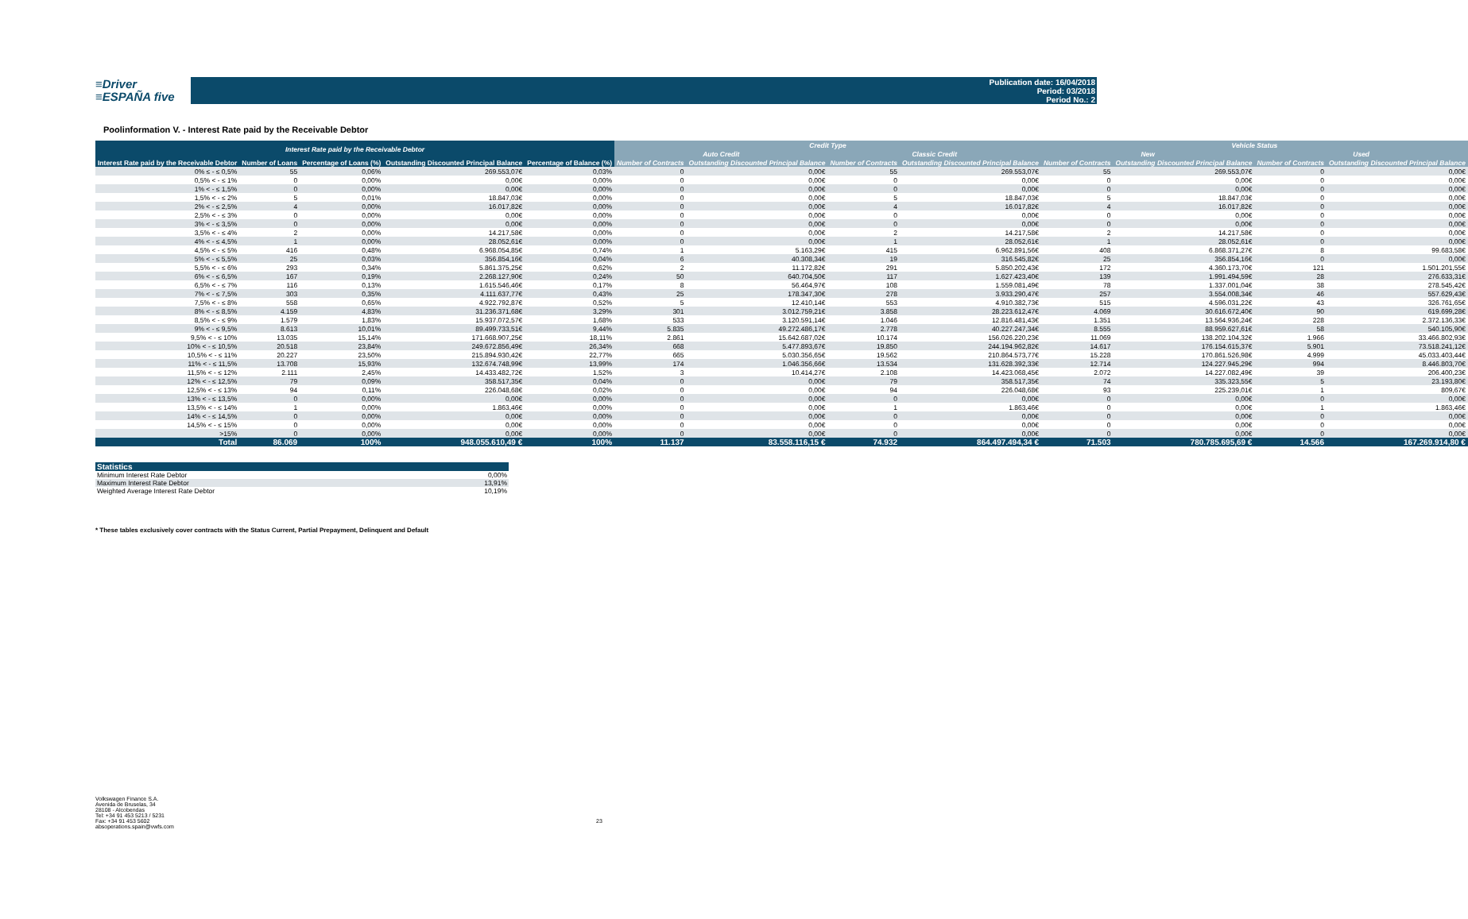≡Driver
≡ESPAÑA five
Publication date: 16/04/2018
Period: 03/2018
Period No.: 2
Poolinformation V. - Interest Rate paid by the Receivable Debtor
| Interest Rate paid by the Receivable Debtor | | | | | Credit Type | | | | Vehicle Status | | | |
| --- | --- | --- | --- | --- | --- | --- | --- | --- | --- | --- | --- | --- |
| | | | | | Auto Credit | | Classic Credit | | New | | Used | |
| Interest Rate paid by the Receivable Debtor | Number of Loans | Percentage of Loans (%) | Outstanding Discounted Principal Balance | Percentage of Balance (%) | Number of Contracts | Outstanding Discounted Principal Balance | Number of Contracts | Outstanding Discounted Principal Balance | Number of Contracts | Outstanding Discounted Principal Balance | Number of Contracts | Outstanding Discounted Principal Balance |
| 0% ≤ - ≤ 0,5% | 55 | 0,06% | 269.553,07€ | 0,03% | 0 | 0,00€ | 55 | 269.553,07€ | 55 | 269.553,07€ | 0 | 0,00€ |
| 0,5% < - ≤ 1% | 0 | 0,00% | 0,00€ | 0,00% | 0 | 0,00€ | 0 | 0,00€ | 0 | 0,00€ | 0 | 0,00€ |
| 1% < - ≤ 1,5% | 0 | 0,00% | 0,00€ | 0,00% | 0 | 0,00€ | 0 | 0,00€ | 0 | 0,00€ | 0 | 0,00€ |
| 1,5% < - ≤ 2% | 5 | 0,01% | 18.847,03€ | 0,00% | 0 | 0,00€ | 5 | 18.847,03€ | 5 | 18.847,03€ | 0 | 0,00€ |
| 2% < - ≤ 2,5% | 4 | 0,00% | 16.017,82€ | 0,00% | 0 | 0,00€ | 4 | 16.017,82€ | 4 | 16.017,82€ | 0 | 0,00€ |
| 2,5% < - ≤ 3% | 0 | 0,00% | 0,00€ | 0,00% | 0 | 0,00€ | 0 | 0,00€ | 0 | 0,00€ | 0 | 0,00€ |
| 3% < - ≤ 3,5% | 0 | 0,00% | 0,00€ | 0,00% | 0 | 0,00€ | 0 | 0,00€ | 0 | 0,00€ | 0 | 0,00€ |
| 3,5% < - ≤ 4% | 2 | 0,00% | 14.217,58€ | 0,00% | 0 | 0,00€ | 2 | 14.217,58€ | 2 | 14.217,58€ | 0 | 0,00€ |
| 4% < - ≤ 4,5% | 1 | 0,00% | 28.052,61€ | 0,00% | 0 | 0,00€ | 1 | 28.052,61€ | 1 | 28.052,61€ | 0 | 0,00€ |
| 4,5% < - ≤ 5% | 416 | 0,48% | 6.968.054,85€ | 0,74% | 1 | 5.163,29€ | 415 | 6.962.891,56€ | 408 | 6.868.371,27€ | 8 | 99.683,58€ |
| 5% < - ≤ 5,5% | 25 | 0,03% | 356.854,16€ | 0,04% | 6 | 40.308,34€ | 19 | 316.545,82€ | 25 | 356.854,16€ | 0 | 0,00€ |
| 5,5% < - ≤ 6% | 293 | 0,34% | 5.861.375,25€ | 0,62% | 2 | 11.172,82€ | 291 | 5.850.202,43€ | 172 | 4.360.173,70€ | 121 | 1.501.201,55€ |
| 6% < - ≤ 6,5% | 167 | 0,19% | 2.268.127,90€ | 0,24% | 50 | 640.704,50€ | 117 | 1.627.423,40€ | 139 | 1.991.494,59€ | 28 | 276.633,31€ |
| 6,5% < - ≤ 7% | 116 | 0,13% | 1.615.546,46€ | 0,17% | 8 | 56.464,97€ | 108 | 1.559.081,49€ | 78 | 1.337.001,04€ | 38 | 278.545,42€ |
| 7% < - ≤ 7,5% | 303 | 0,35% | 4.111.637,77€ | 0,43% | 25 | 178.347,30€ | 278 | 3.933.290,47€ | 257 | 3.554.008,34€ | 46 | 557.629,43€ |
| 7,5% < - ≤ 8% | 558 | 0,65% | 4.922.792,87€ | 0,52% | 5 | 12.410,14€ | 553 | 4.910.382,73€ | 515 | 4.596.031,22€ | 43 | 326.761,65€ |
| 8% < - ≤ 8,5% | 4.159 | 4,83% | 31.236.371,68€ | 3,29% | 301 | 3.012.759,21€ | 3.858 | 28.223.612,47€ | 4.069 | 30.616.672,40€ | 90 | 619.699,28€ |
| 8,5% < - ≤ 9% | 1.579 | 1,83% | 15.937.072,57€ | 1,68% | 533 | 3.120.591,14€ | 1.046 | 12.816.481,43€ | 1.351 | 13.564.936,24€ | 228 | 2.372.136,33€ |
| 9% < - ≤ 9,5% | 8.613 | 10,01% | 89.499.733,51€ | 9,44% | 5.835 | 49.272.486,17€ | 2.778 | 40.227.247,34€ | 8.555 | 88.959.627,61€ | 58 | 540.105,90€ |
| 9,5% < - ≤ 10% | 13.035 | 15,14% | 171.668.907,25€ | 18,11% | 2.861 | 15.642.687,02€ | 10.174 | 156.026.220,23€ | 11.069 | 138.202.104,32€ | 1.966 | 33.466.802,93€ |
| 10% < - ≤ 10,5% | 20.518 | 23,84% | 249.672.856,49€ | 26,34% | 668 | 5.477.893,67€ | 19.850 | 244.194.962,82€ | 14.617 | 176.154.615,37€ | 5.901 | 73.518.241,12€ |
| 10,5% < - ≤ 11% | 20.227 | 23,50% | 215.894.930,42€ | 22,77% | 665 | 5.030.356,65€ | 19.562 | 210.864.573,77€ | 15.228 | 170.861.526,98€ | 4.999 | 45.033.403,44€ |
| 11% < - ≤ 11,5% | 13.708 | 15,93% | 132.674.748,99€ | 13,99% | 174 | 1.046.356,66€ | 13.534 | 131.628.392,33€ | 12.714 | 124.227.945,29€ | 994 | 8.446.803,70€ |
| 11,5% < - ≤ 12% | 2.111 | 2,45% | 14.433.482,72€ | 1,52% | 3 | 10.414,27€ | 2.108 | 14.423.068,45€ | 2.072 | 14.227.082,49€ | 39 | 206.400,23€ |
| 12% < - ≤ 12,5% | 79 | 0,09% | 358.517,35€ | 0,04% | 0 | 0,00€ | 79 | 358.517,35€ | 74 | 335.323,55€ | 5 | 23.193,80€ |
| 12,5% < - ≤ 13% | 94 | 0,11% | 226.048,68€ | 0,02% | 0 | 0,00€ | 94 | 226.048,68€ | 93 | 225.239,01€ | 1 | 809,67€ |
| 13% < - ≤ 13,5% | 0 | 0,00% | 0,00€ | 0,00% | 0 | 0,00€ | 0 | 0,00€ | 0 | 0,00€ | 0 | 0,00€ |
| 13,5% < - ≤ 14% | 1 | 0,00% | 1.863,46€ | 0,00% | 0 | 0,00€ | 1 | 1.863,46€ | 0 | 0,00€ | 1 | 1.863,46€ |
| 14% < - ≤ 14,5% | 0 | 0,00% | 0,00€ | 0,00% | 0 | 0,00€ | 0 | 0,00€ | 0 | 0,00€ | 0 | 0,00€ |
| 14,5% < - ≤ 15% | 0 | 0,00% | 0,00€ | 0,00% | 0 | 0,00€ | 0 | 0,00€ | 0 | 0,00€ | 0 | 0,00€ |
| >15% | 0 | 0,00% | 0,00€ | 0,00% | 0 | 0,00€ | 0 | 0,00€ | 0 | 0,00€ | 0 | 0,00€ |
| Total | 86.069 | 100% | 948.055.610,49 € | 100% | 11.137 | 83.558.116,15 € | 74.932 | 864.497.494,34 € | 71.503 | 780.785.695,69 € | 14.566 | 167.269.914,80 € |
| Statistics | |
| Minimum Interest Rate Debtor | 0,00% |
| Maximum Interest Rate Debtor | 13,91% |
| Weighted Average Interest Rate Debtor | 10,19% |
* These tables exclusively cover contracts with the Status Current, Partial Prepayment, Delinquent and Default
Volkswagen Finance S.A.
Avenida de Bruselas, 34
28108 - Alcobendas
Tel: +34 91 453 5213 / 5231
Fax: +34 91 453 5602
absoperations.spain@vwfs.com
23